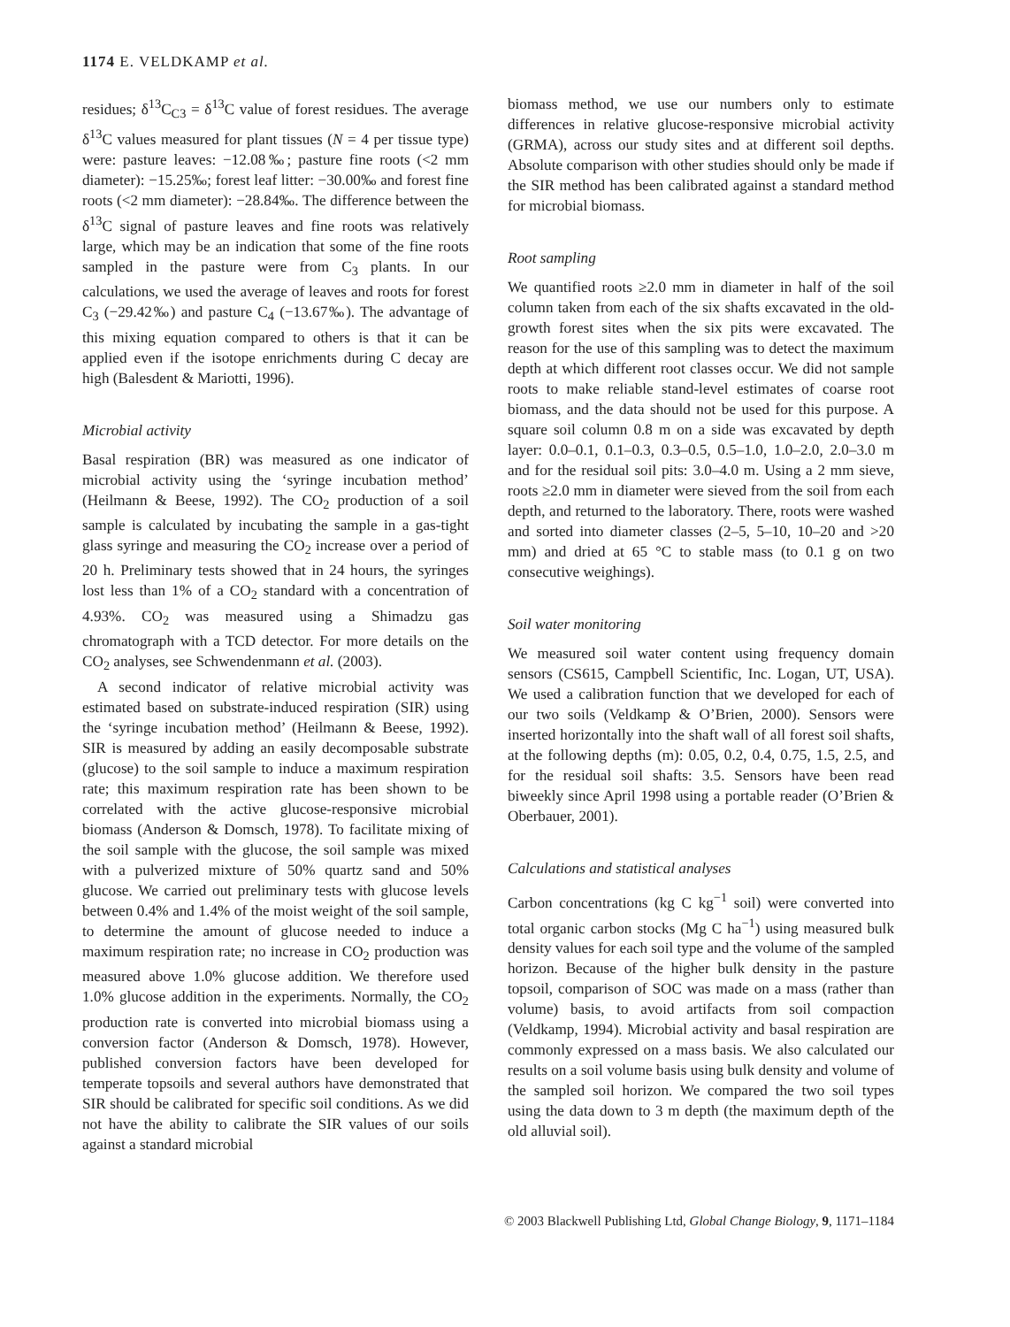1174 E. VELDKAMP et al.
residues; δ<sup>13</sup>C<sub>C3</sub> = δ<sup>13</sup>C value of forest residues. The average δ<sup>13</sup>C values measured for plant tissues (N = 4 per tissue type) were: pasture leaves: −12.08‰; pasture fine roots (<2 mm diameter): −15.25‰; forest leaf litter: −30.00‰ and forest fine roots (<2 mm diameter): −28.84‰. The difference between the δ<sup>13</sup>C signal of pasture leaves and fine roots was relatively large, which may be an indication that some of the fine roots sampled in the pasture were from C<sub>3</sub> plants. In our calculations, we used the average of leaves and roots for forest C<sub>3</sub> (−29.42‰) and pasture C<sub>4</sub> (−13.67‰). The advantage of this mixing equation compared to others is that it can be applied even if the isotope enrichments during C decay are high (Balesdent & Mariotti, 1996).
Microbial activity
Basal respiration (BR) was measured as one indicator of microbial activity using the ‘syringe incubation method’ (Heilmann & Beese, 1992). The CO<sub>2</sub> production of a soil sample is calculated by incubating the sample in a gas-tight glass syringe and measuring the CO<sub>2</sub> increase over a period of 20 h. Preliminary tests showed that in 24 hours, the syringes lost less than 1% of a CO<sub>2</sub> standard with a concentration of 4.93%. CO<sub>2</sub> was measured using a Shimadzu gas chromatograph with a TCD detector. For more details on the CO<sub>2</sub> analyses, see Schwendenmann et al. (2003).
A second indicator of relative microbial activity was estimated based on substrate-induced respiration (SIR) using the ‘syringe incubation method’ (Heilmann & Beese, 1992). SIR is measured by adding an easily decomposable substrate (glucose) to the soil sample to induce a maximum respiration rate; this maximum respiration rate has been shown to be correlated with the active glucose-responsive microbial biomass (Anderson & Domsch, 1978). To facilitate mixing of the soil sample with the glucose, the soil sample was mixed with a pulverized mixture of 50% quartz sand and 50% glucose. We carried out preliminary tests with glucose levels between 0.4% and 1.4% of the moist weight of the soil sample, to determine the amount of glucose needed to induce a maximum respiration rate; no increase in CO<sub>2</sub> production was measured above 1.0% glucose addition. We therefore used 1.0% glucose addition in the experiments. Normally, the CO<sub>2</sub> production rate is converted into microbial biomass using a conversion factor (Anderson & Domsch, 1978). However, published conversion factors have been developed for temperate topsoils and several authors have demonstrated that SIR should be calibrated for specific soil conditions. As we did not have the ability to calibrate the SIR values of our soils against a standard microbial
biomass method, we use our numbers only to estimate differences in relative glucose-responsive microbial activity (GRMA), across our study sites and at different soil depths. Absolute comparison with other studies should only be made if the SIR method has been calibrated against a standard method for microbial biomass.
Root sampling
We quantified roots ≥2.0 mm in diameter in half of the soil column taken from each of the six shafts excavated in the old-growth forest sites when the six pits were excavated. The reason for the use of this sampling was to detect the maximum depth at which different root classes occur. We did not sample roots to make reliable stand-level estimates of coarse root biomass, and the data should not be used for this purpose. A square soil column 0.8 m on a side was excavated by depth layer: 0.0–0.1, 0.1–0.3, 0.3–0.5, 0.5–1.0, 1.0–2.0, 2.0–3.0 m and for the residual soil pits: 3.0–4.0 m. Using a 2 mm sieve, roots ≥2.0 mm in diameter were sieved from the soil from each depth, and returned to the laboratory. There, roots were washed and sorted into diameter classes (2–5, 5–10, 10–20 and >20 mm) and dried at 65 °C to stable mass (to 0.1 g on two consecutive weighings).
Soil water monitoring
We measured soil water content using frequency domain sensors (CS615, Campbell Scientific, Inc. Logan, UT, USA). We used a calibration function that we developed for each of our two soils (Veldkamp & O’Brien, 2000). Sensors were inserted horizontally into the shaft wall of all forest soil shafts, at the following depths (m): 0.05, 0.2, 0.4, 0.75, 1.5, 2.5, and for the residual soil shafts: 3.5. Sensors have been read biweekly since April 1998 using a portable reader (O’Brien & Oberbauer, 2001).
Calculations and statistical analyses
Carbon concentrations (kg C kg<sup>−1</sup> soil) were converted into total organic carbon stocks (Mg C ha<sup>−1</sup>) using measured bulk density values for each soil type and the volume of the sampled horizon. Because of the higher bulk density in the pasture topsoil, comparison of SOC was made on a mass (rather than volume) basis, to avoid artifacts from soil compaction (Veldkamp, 1994). Microbial activity and basal respiration are commonly expressed on a mass basis. We also calculated our results on a soil volume basis using bulk density and volume of the sampled soil horizon. We compared the two soil types using the data down to 3 m depth (the maximum depth of the old alluvial soil).
© 2003 Blackwell Publishing Ltd, Global Change Biology, 9, 1171–1184